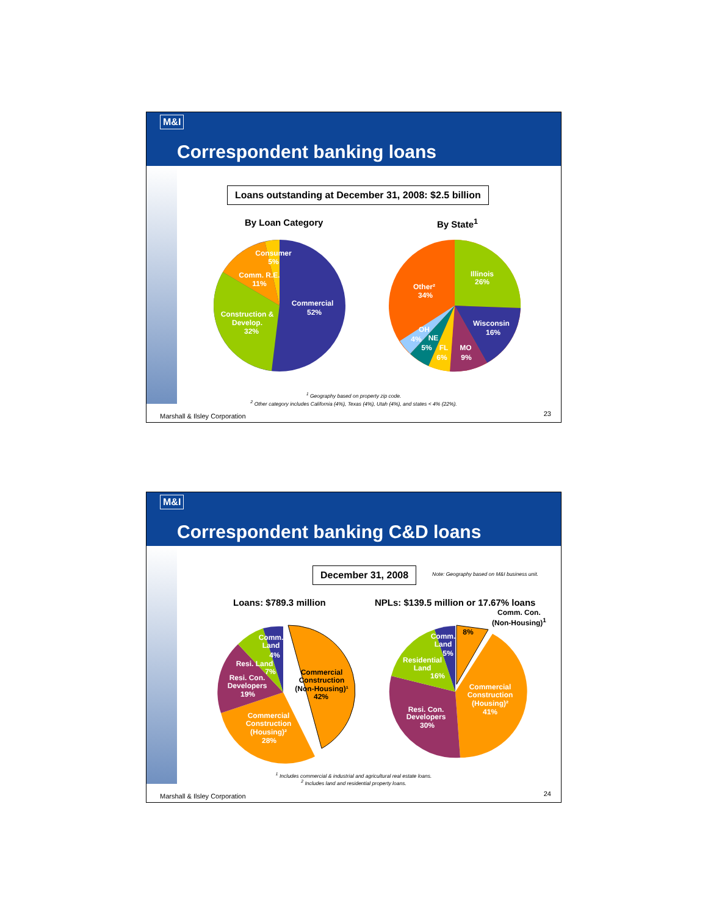M&I
Correspondent banking loans
Loans outstanding at December 31, 2008: $2.5 billion
By Loan Category By State<sup>1</sup>
Consumer
5%
Comm. R.E.
11%
Construction &
Develop.
32%
Commercial
52%
Illinois
26%
Other²
34%
Wisconsin
16%
MO
9%
FL
6%
NE
5%
OH
4%
<sup>1</sup> Geography based on property zip code.
<sup>2</sup> Other category includes California (4%), Texas (4%), Utah (4%), and states < 4% (22%).
Marshall & Ilsley Corporation 23
M&I
Correspondent banking C&D loans
December 31, 2008
Note: Geography based on M&I business unit.
Loans: $789.3 million
NPLs: $139.5 million or 17.67% loans
Comm. Con.
(Non-Housing)<sup>1</sup>
Comm.
Land
4%
Resi. Land
7%
Resi. Con.
Developers
19%
Commercial
Construction
(Housing)²
28%
Commercial
Construction
(Non-Housing)¹
42%
8%
Comm.
Land
5%
Residential
Land
16%
Commercial
Construction
(Housing)²
41%
Resi. Con.
Developers
30%
<sup>1</sup> Includes commercial & industrial and agricultural real estate loans.
<sup>2</sup> Includes land and residential property loans.
Marshall & Ilsley Corporation 24